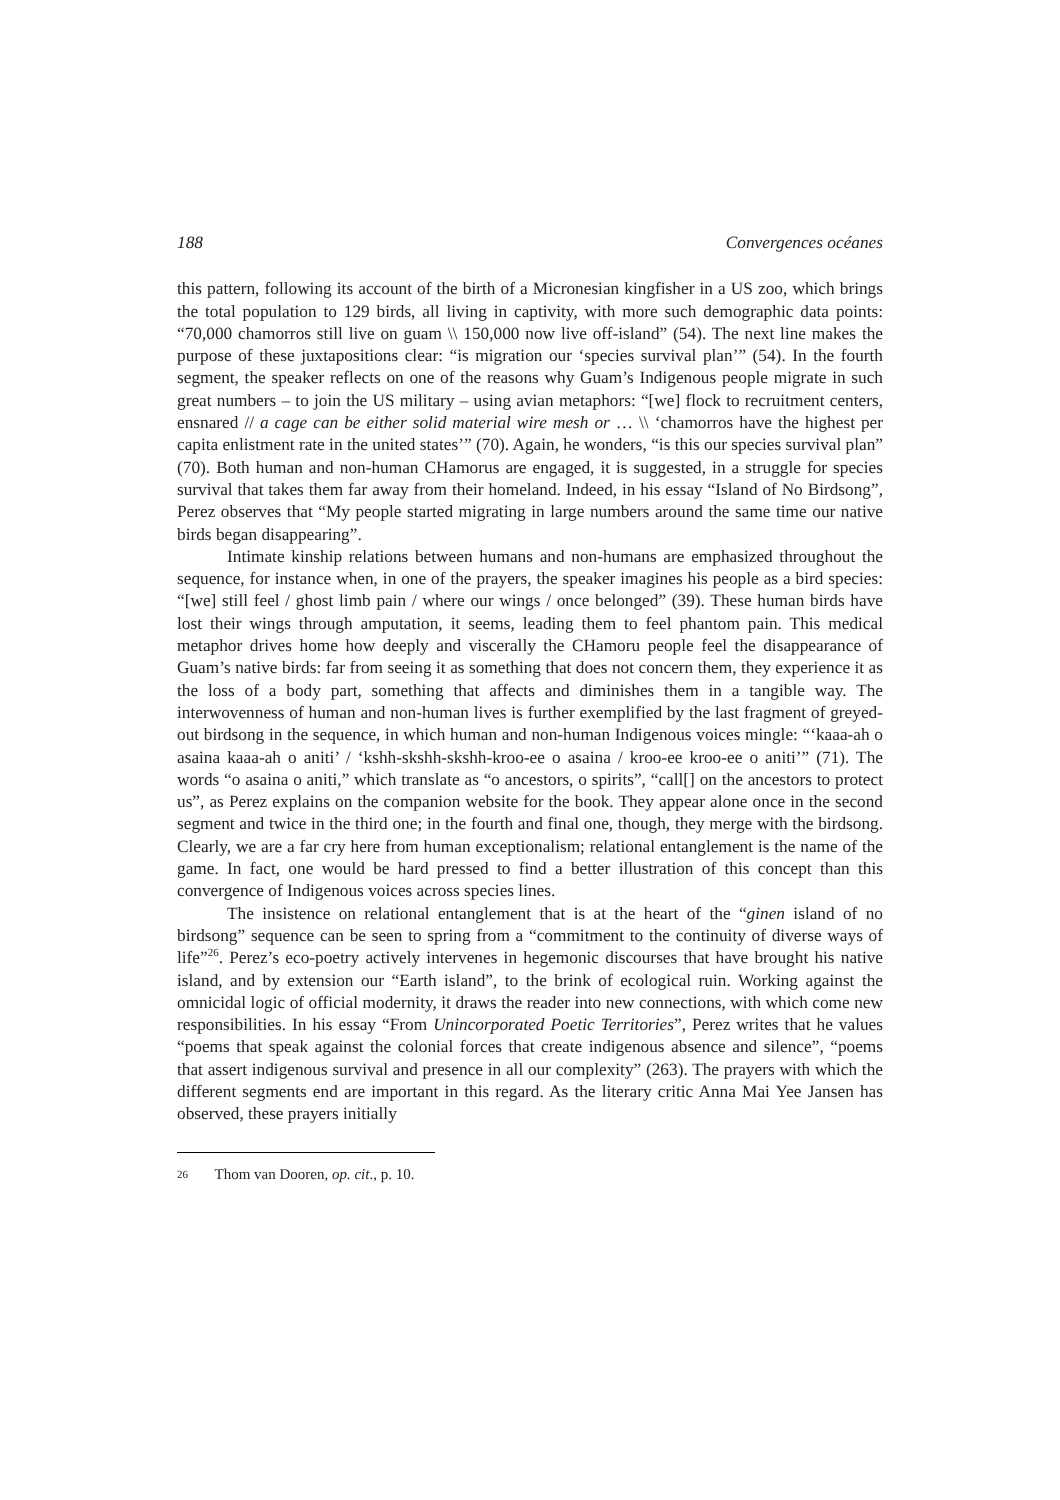188 Convergences océanes
this pattern, following its account of the birth of a Micronesian kingfisher in a US zoo, which brings the total population to 129 birds, all living in captivity, with more such demographic data points: “70,000 chamorros still live on guam \\ 150,000 now live off-island” (54). The next line makes the purpose of these juxtapositions clear: “is migration our ‘species survival plan’” (54). In the fourth segment, the speaker reflects on one of the reasons why Guam’s Indigenous people migrate in such great numbers – to join the US military – using avian metaphors: “[we] flock to recruitment centers, ensnared // a cage can be either solid material wire mesh or … \\ ‘chamorros have the highest per capita enlistment rate in the united states’” (70). Again, he wonders, “is this our species survival plan” (70). Both human and non-human CHamorus are engaged, it is suggested, in a struggle for species survival that takes them far away from their homeland. Indeed, in his essay “Island of No Birdsong”, Perez observes that “My people started migrating in large numbers around the same time our native birds began disappearing”.
Intimate kinship relations between humans and non-humans are emphasized throughout the sequence, for instance when, in one of the prayers, the speaker imagines his people as a bird species: “[we] still feel / ghost limb pain / where our wings / once belonged” (39). These human birds have lost their wings through amputation, it seems, leading them to feel phantom pain. This medical metaphor drives home how deeply and viscerally the CHamoru people feel the disappearance of Guam’s native birds: far from seeing it as something that does not concern them, they experience it as the loss of a body part, something that affects and diminishes them in a tangible way. The interwovenness of human and non-human lives is further exemplified by the last fragment of greyed-out birdsong in the sequence, in which human and non-human Indigenous voices mingle: “‘kaaa-ah o asaina kaaa-ah o aniti’ / ‘kshh-skshh-skshh-kroo-ee o asaina / kroo-ee kroo-ee o aniti’” (71). The words “o asaina o aniti,” which translate as “o ancestors, o spirits”, “call[] on the ancestors to protect us”, as Perez explains on the companion website for the book. They appear alone once in the second segment and twice in the third one; in the fourth and final one, though, they merge with the birdsong. Clearly, we are a far cry here from human exceptionalism; relational entanglement is the name of the game. In fact, one would be hard pressed to find a better illustration of this concept than this convergence of Indigenous voices across species lines.
The insistence on relational entanglement that is at the heart of the “ginen island of no birdsong” sequence can be seen to spring from a “commitment to the continuity of diverse ways of life”<sup>26</sup>. Perez’s eco-poetry actively intervenes in hegemonic discourses that have brought his native island, and by extension our “Earth island”, to the brink of ecological ruin. Working against the omnicidal logic of official modernity, it draws the reader into new connections, with which come new responsibilities. In his essay “From Unincorporated Poetic Territories”, Perez writes that he values “poems that speak against the colonial forces that create indigenous absence and silence”, “poems that assert indigenous survival and presence in all our complexity” (263). The prayers with which the different segments end are important in this regard. As the literary critic Anna Mai Yee Jansen has observed, these prayers initially
26 Thom van Dooren, op. cit., p. 10.